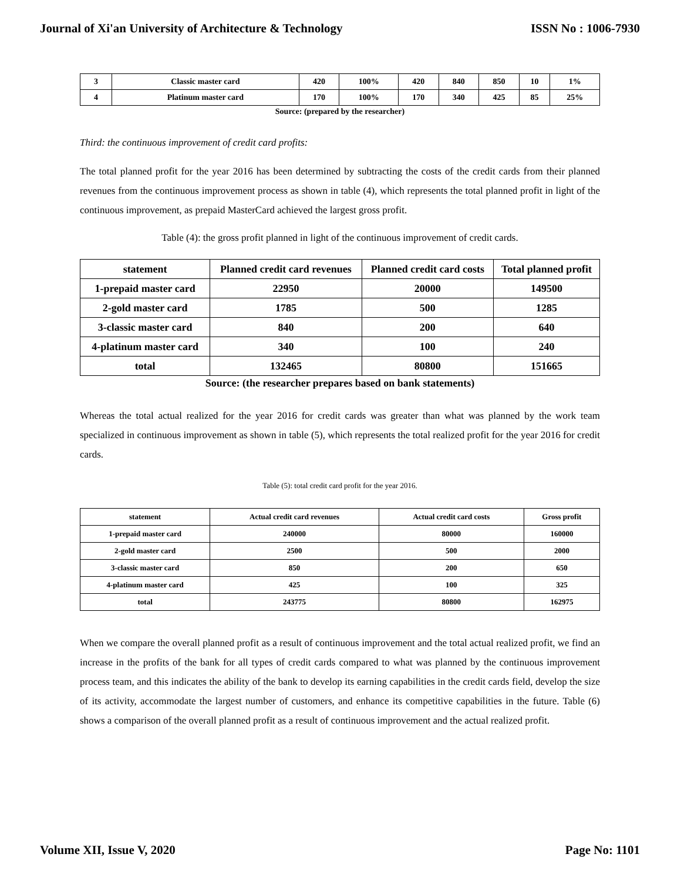Journal of Xi'an University of Architecture & Technology ISSN No : 1006-7930
| 3 | Classic master card | 420 | 100% | 420 | 840 | 850 | 10 | 1% |
| 4 | Platinum master card | 170 | 100% | 170 | 340 | 425 | 85 | 25% |
Source: (prepared by the researcher)
Third: the continuous improvement of credit card profits:
The total planned profit for the year 2016 has been determined by subtracting the costs of the credit cards from their planned revenues from the continuous improvement process as shown in table (4), which represents the total planned profit in light of the continuous improvement, as prepaid MasterCard achieved the largest gross profit.
Table (4): the gross profit planned in light of the continuous improvement of credit cards.
| statement | Planned credit card revenues | Planned credit card costs | Total planned profit |
| --- | --- | --- | --- |
| 1-prepaid master card | 22950 | 20000 | 149500 |
| 2-gold master card | 1785 | 500 | 1285 |
| 3-classic master card | 840 | 200 | 640 |
| 4-platinum master card | 340 | 100 | 240 |
| total | 132465 | 80800 | 151665 |
Source: (the researcher prepares based on bank statements)
Whereas the total actual realized for the year 2016 for credit cards was greater than what was planned by the work team specialized in continuous improvement as shown in table (5), which represents the total realized profit for the year 2016 for credit cards.
Table (5): total credit card profit for the year 2016.
| statement | Actual credit card revenues | Actual credit card costs | Gross profit |
| --- | --- | --- | --- |
| 1-prepaid master card | 240000 | 80000 | 160000 |
| 2-gold master card | 2500 | 500 | 2000 |
| 3-classic master card | 850 | 200 | 650 |
| 4-platinum master card | 425 | 100 | 325 |
| total | 243775 | 80800 | 162975 |
When we compare the overall planned profit as a result of continuous improvement and the total actual realized profit, we find an increase in the profits of the bank for all types of credit cards compared to what was planned by the continuous improvement process team, and this indicates the ability of the bank to develop its earning capabilities in the credit cards field, develop the size of its activity, accommodate the largest number of customers, and enhance its competitive capabilities in the future. Table (6) shows a comparison of the overall planned profit as a result of continuous improvement and the actual realized profit.
Volume XII, Issue V, 2020 Page No: 1101